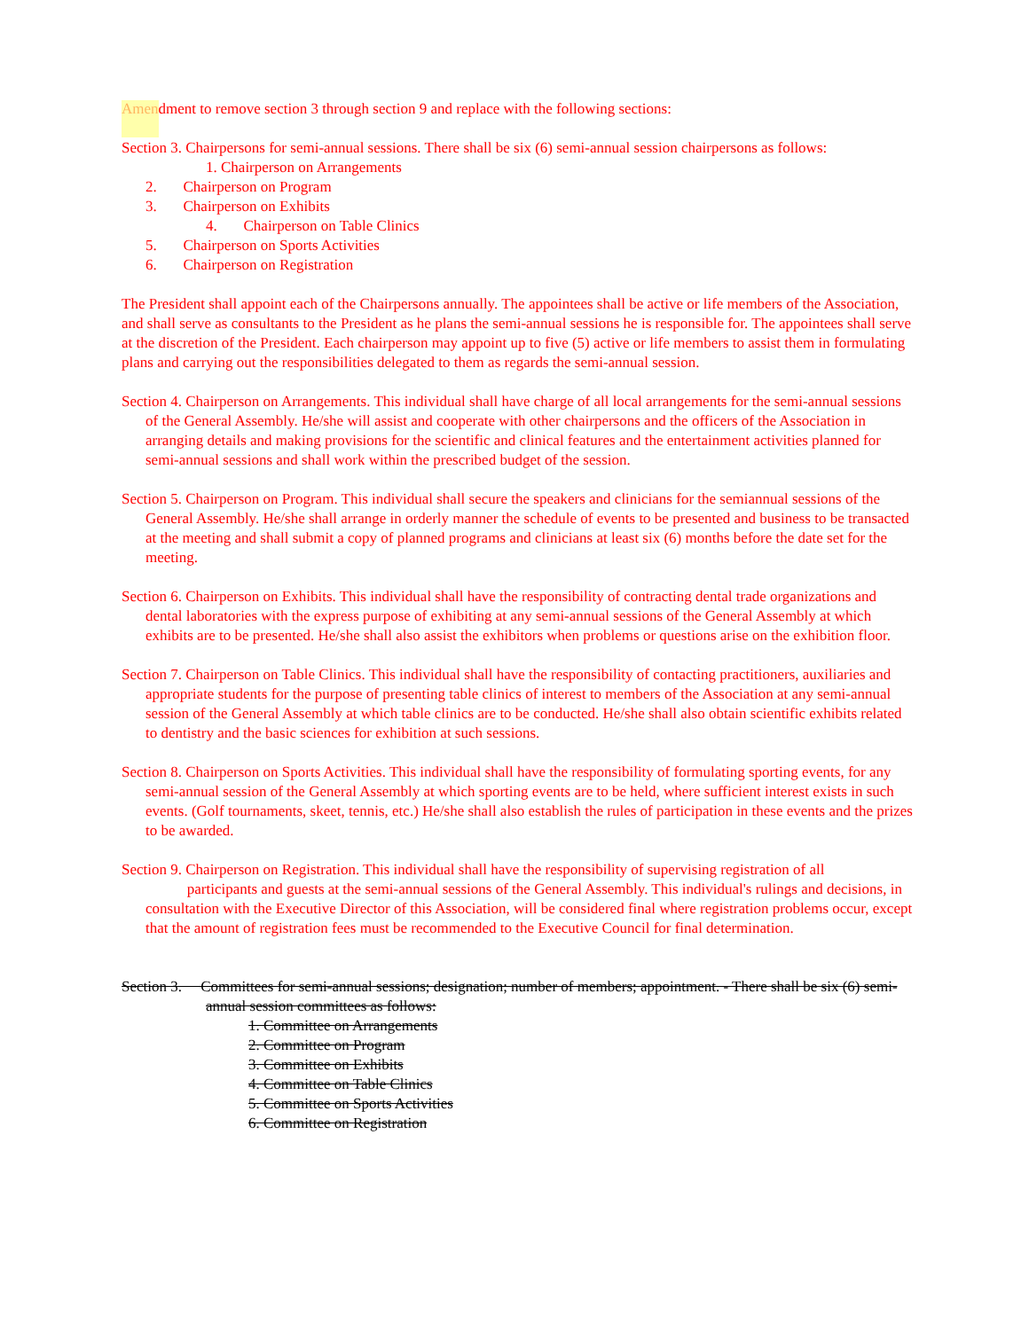Amendment to remove section 3 through section 9 and replace with the following sections:
Section 3. Chairpersons for semi-annual sessions. There shall be six (6) semi-annual session chairpersons as follows:
1. Chairperson on Arrangements
2. Chairperson on Program
3. Chairperson on Exhibits
4. Chairperson on Table Clinics
5. Chairperson on Sports Activities
6. Chairperson on Registration
The President shall appoint each of the Chairpersons annually. The appointees shall be active or life members of the Association, and shall serve as consultants to the President as he plans the semi-annual sessions he is responsible for. The appointees shall serve at the discretion of the President. Each chairperson may appoint up to five (5) active or life members to assist them in formulating plans and carrying out the responsibilities delegated to them as regards the semi-annual session.
Section 4. Chairperson on Arrangements. This individual shall have charge of all local arrangements for the semi-annual sessions of the General Assembly. He/she will assist and cooperate with other chairpersons and the officers of the Association in arranging details and making provisions for the scientific and clinical features and the entertainment activities planned for semi-annual sessions and shall work within the prescribed budget of the session.
Section 5. Chairperson on Program. This individual shall secure the speakers and clinicians for the semiannual sessions of the General Assembly. He/she shall arrange in orderly manner the schedule of events to be presented and business to be transacted at the meeting and shall submit a copy of planned programs and clinicians at least six (6) months before the date set for the meeting.
Section 6. Chairperson on Exhibits. This individual shall have the responsibility of contracting dental trade organizations and dental laboratories with the express purpose of exhibiting at any semi-annual sessions of the General Assembly at which exhibits are to be presented. He/she shall also assist the exhibitors when problems or questions arise on the exhibition floor.
Section 7. Chairperson on Table Clinics. This individual shall have the responsibility of contacting practitioners, auxiliaries and appropriate students for the purpose of presenting table clinics of interest to members of the Association at any semi-annual session of the General Assembly at which table clinics are to be conducted. He/she shall also obtain scientific exhibits related to dentistry and the basic sciences for exhibition at such sessions.
Section 8. Chairperson on Sports Activities. This individual shall have the responsibility of formulating sporting events, for any semi-annual session of the General Assembly at which sporting events are to be held, where sufficient interest exists in such events. (Golf tournaments, skeet, tennis, etc.) He/she shall also establish the rules of participation in these events and the prizes to be awarded.
Section 9. Chairperson on Registration. This individual shall have the responsibility of supervising registration of all participants and guests at the semi-annual sessions of the General Assembly. This individual's rulings and decisions, in consultation with the Executive Director of this Association, will be considered final where registration problems occur, except that the amount of registration fees must be recommended to the Executive Council for final determination.
Section 3. Committees for semi-annual sessions; designation; number of members; appointment. - There shall be six (6) semi-annual session committees as follows:
1. Committee on Arrangements
2. Committee on Program
3. Committee on Exhibits
4. Committee on Table Clinics
5. Committee on Sports Activities
6. Committee on Registration